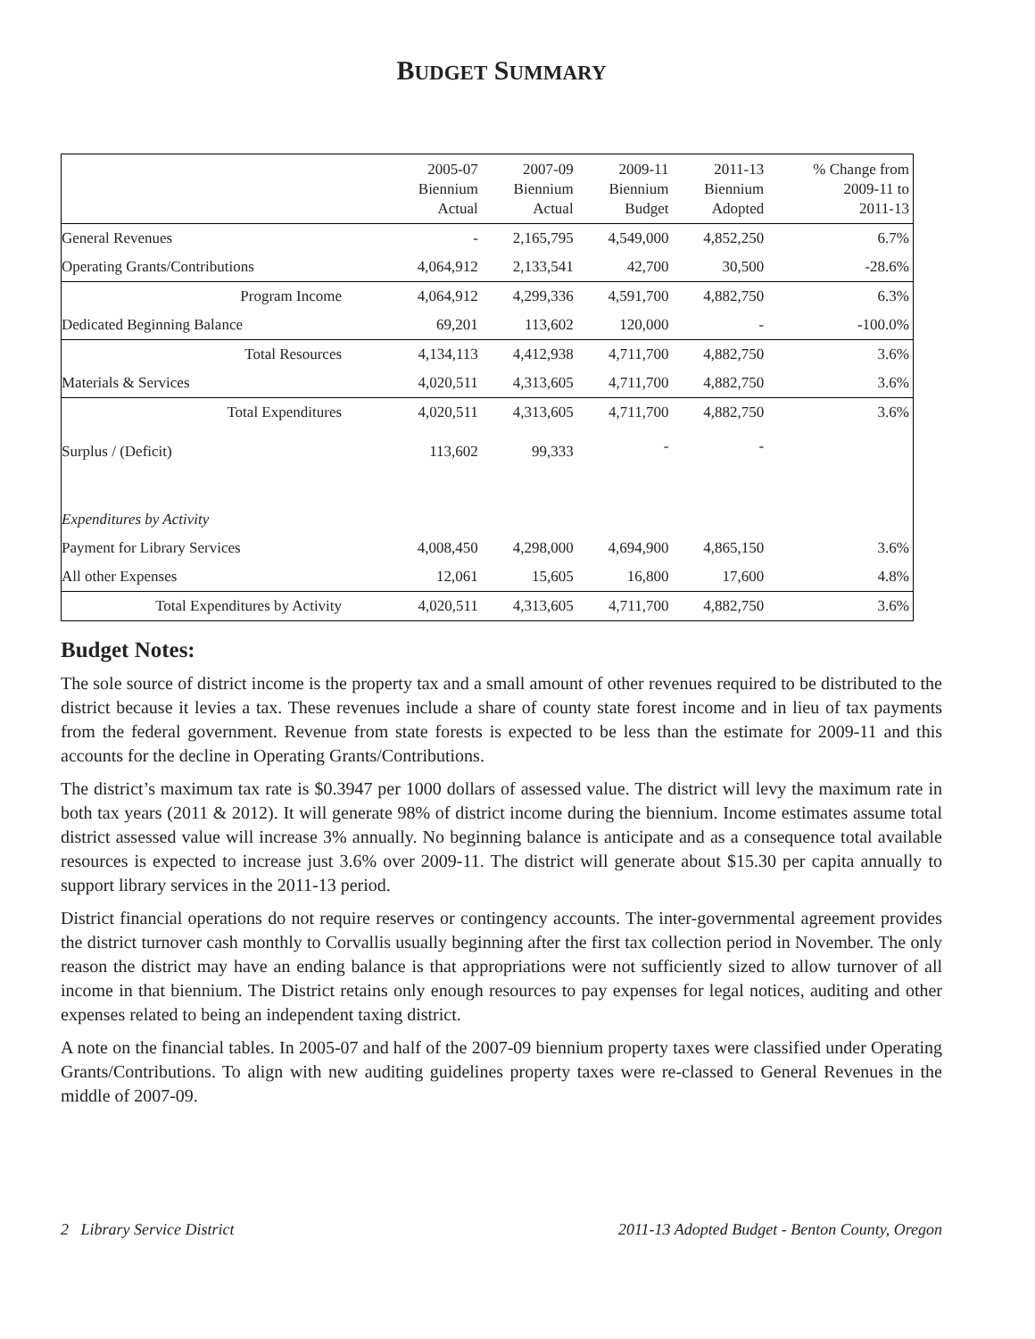BUDGET SUMMARY
| | 2005-07 Biennium Actual | 2007-09 Biennium Actual | 2009-11 Biennium Budget | 2011-13 Biennium Adopted | % Change from 2009-11 to 2011-13 |
| --- | --- | --- | --- | --- | --- |
| General Revenues | - | 2,165,795 | 4,549,000 | 4,852,250 | 6.7% |
| Operating Grants/Contributions | 4,064,912 | 2,133,541 | 42,700 | 30,500 | -28.6% |
| Program Income | 4,064,912 | 4,299,336 | 4,591,700 | 4,882,750 | 6.3% |
| Dedicated Beginning Balance | 69,201 | 113,602 | 120,000 | - | -100.0% |
| Total Resources | 4,134,113 | 4,412,938 | 4,711,700 | 4,882,750 | 3.6% |
| Materials & Services | 4,020,511 | 4,313,605 | 4,711,700 | 4,882,750 | 3.6% |
| Total Expenditures | 4,020,511 | 4,313,605 | 4,711,700 | 4,882,750 | 3.6% |
| Surplus / (Deficit) | 113,602 | 99,333 | - | - | |
| Expenditures by Activity | | | | | |
| Payment for Library Services | 4,008,450 | 4,298,000 | 4,694,900 | 4,865,150 | 3.6% |
| All other Expenses | 12,061 | 15,605 | 16,800 | 17,600 | 4.8% |
| Total Expenditures by Activity | 4,020,511 | 4,313,605 | 4,711,700 | 4,882,750 | 3.6% |
Budget Notes:
The sole source of district income is the property tax and a small amount of other revenues required to be distributed to the district because it levies a tax. These revenues include a share of county state forest income and in lieu of tax payments from the federal government. Revenue from state forests is expected to be less than the estimate for 2009-11 and this accounts for the decline in Operating Grants/Contributions.
The district’s maximum tax rate is $0.3947 per 1000 dollars of assessed value. The district will levy the maximum rate in both tax years (2011 & 2012). It will generate 98% of district income during the biennium. Income estimates assume total district assessed value will increase 3% annually. No beginning balance is anticipate and as a consequence total available resources is expected to increase just 3.6% over 2009-11. The district will generate about $15.30 per capita annually to support library services in the 2011-13 period.
District financial operations do not require reserves or contingency accounts. The inter-governmental agreement provides the district turnover cash monthly to Corvallis usually beginning after the first tax collection period in November. The only reason the district may have an ending balance is that appropriations were not sufficiently sized to allow turnover of all income in that biennium. The District retains only enough resources to pay expenses for legal notices, auditing and other expenses related to being an independent taxing district.
A note on the financial tables. In 2005-07 and half of the 2007-09 biennium property taxes were classified under Operating Grants/Contributions. To align with new auditing guidelines property taxes were re-classed to General Revenues in the middle of 2007-09.
2 Library Service District 2011-13 Adopted Budget - Benton County, Oregon